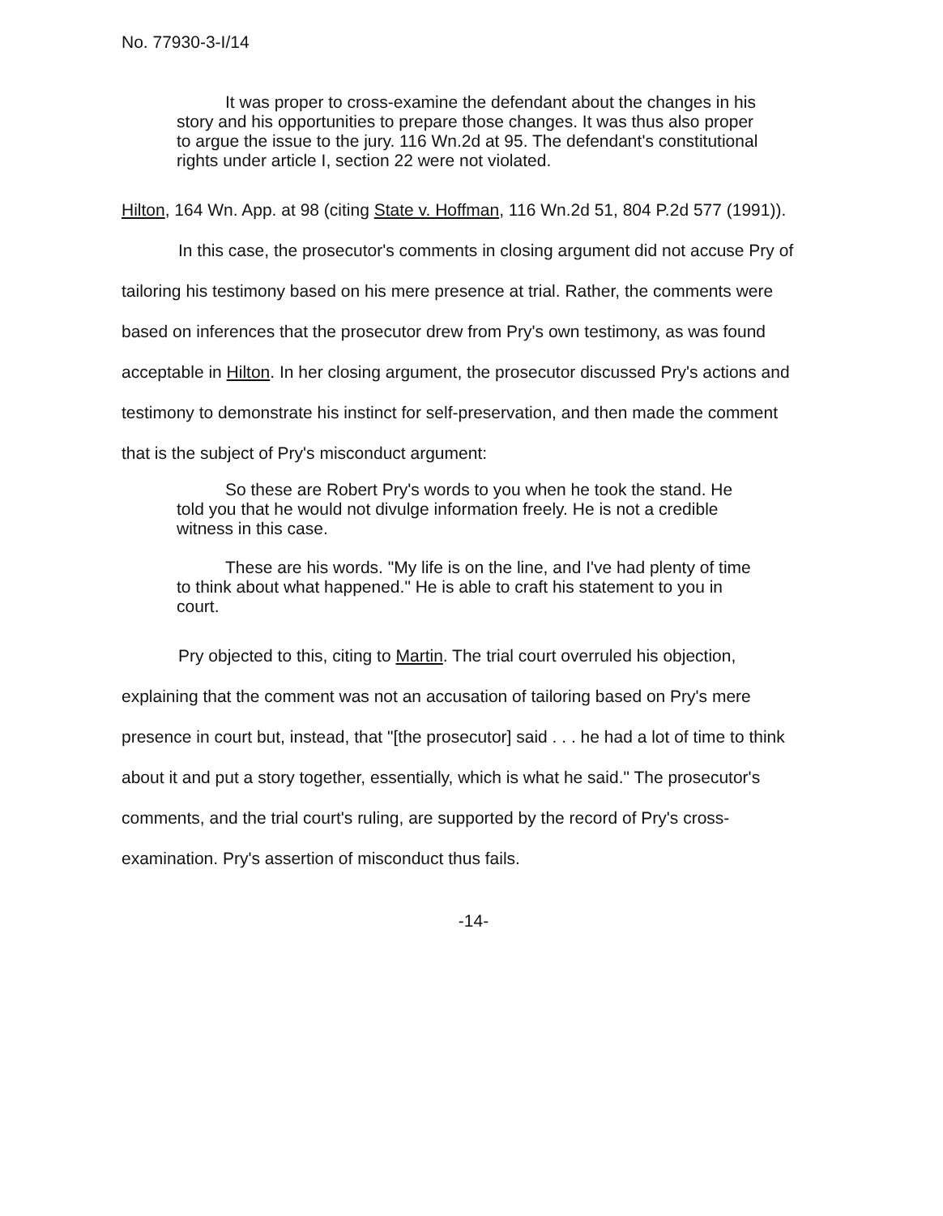No. 77930-3-I/14
It was proper to cross-examine the defendant about the changes in his story and his opportunities to prepare those changes. It was thus also proper to argue the issue to the jury. 116 Wn.2d at 95. The defendant's constitutional rights under article I, section 22 were not violated.
Hilton, 164 Wn. App. at 98 (citing State v. Hoffman, 116 Wn.2d 51, 804 P.2d 577 (1991)).
In this case, the prosecutor's comments in closing argument did not accuse Pry of tailoring his testimony based on his mere presence at trial. Rather, the comments were based on inferences that the prosecutor drew from Pry's own testimony, as was found acceptable in Hilton. In her closing argument, the prosecutor discussed Pry's actions and testimony to demonstrate his instinct for self-preservation, and then made the comment that is the subject of Pry's misconduct argument:
So these are Robert Pry's words to you when he took the stand. He told you that he would not divulge information freely. He is not a credible witness in this case.
These are his words. "My life is on the line, and I've had plenty of time to think about what happened." He is able to craft his statement to you in court.
Pry objected to this, citing to Martin. The trial court overruled his objection, explaining that the comment was not an accusation of tailoring based on Pry's mere presence in court but, instead, that "[the prosecutor] said . . . he had a lot of time to think about it and put a story together, essentially, which is what he said." The prosecutor's comments, and the trial court's ruling, are supported by the record of Pry's cross-examination. Pry's assertion of misconduct thus fails.
-14-